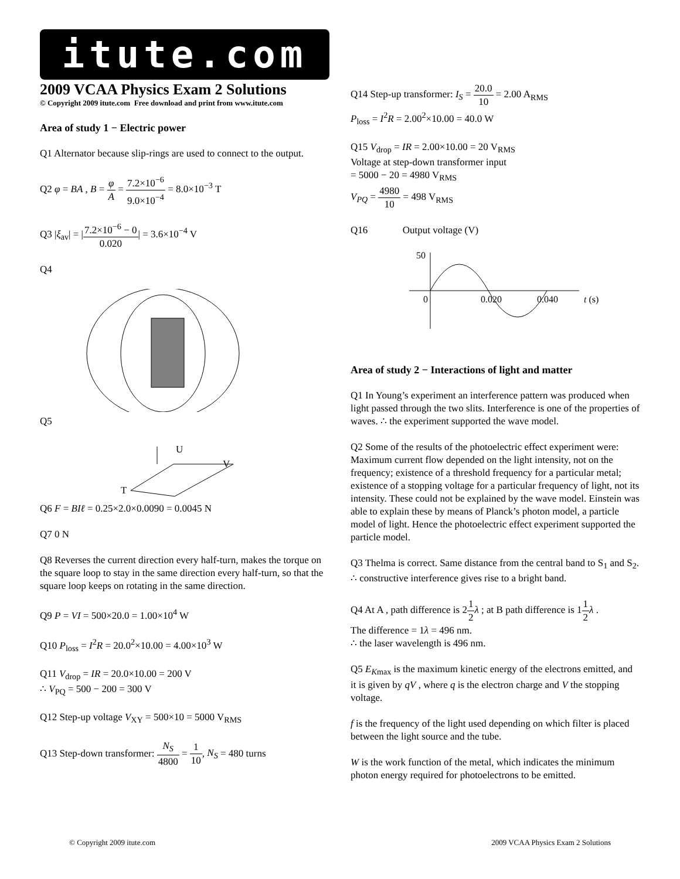itute.com
2009 VCAA Physics Exam 2 Solutions
© Copyright 2009 itute.com Free download and print from www.itute.com
Area of study 1 − Electric power
Q1 Alternator because slip-rings are used to connect to the output.
Q2 φ = BA , B = φ A = 7.2×10<sup>−6</sup> 9.0×10<sup>−4</sup> = 8.0×10<sup>−3</sup> T
Q3 |ξ<sub>av</sub>| = |7.2×10<sup>−6</sup> − 0 0.020| = 3.6×10<sup>−4</sup> V
Q4
Q5
U
V
T
Q6 F = BIℓ = 0.25×2.0×0.0090 = 0.0045 N
Q7 0 N
Q8 Reverses the current direction every half-turn, makes the torque on the square loop to stay in the same direction every half-turn, so that the square loop keeps on rotating in the same direction.
Q9 P = VI = 500×20.0 = 1.00×10<sup>4</sup> W
Q10 P<sub>loss</sub> = I<sup>2</sup>R = 20.0<sup>2</sup>×10.00 = 4.00×10<sup>3</sup> W
Q11 V<sub>drop</sub> = IR = 20.0×10.00 = 200 V
∴ V<sub>PQ</sub> = 500 − 200 = 300 V
Q12 Step-up voltage V<sub>XY</sub> = 500×10 = 5000 V<sub>RMS</sub>
Q13 Step-down transformer: N<sub>S</sub> 4800 = 1 10, N<sub>S</sub> = 480 turns
Q14 Step-up transformer: I<sub>S</sub> = 20.0 10 = 2.00 A<sub>RMS</sub>
P<sub>loss</sub> = I<sup>2</sup>R = 2.00<sup>2</sup>×10.00 = 40.0 W
Q15 V<sub>drop</sub> = IR = 2.00×10.00 = 20 V<sub>RMS</sub>
Voltage at step-down transformer input
= 5000 − 20 = 4980 V<sub>RMS</sub>
V<sub>PQ</sub> = 4980 10 = 498 V<sub>RMS</sub>
Q16 Output voltage (V)
50
0
0.020
0.040
t (s)
Area of study 2 − Interactions of light and matter
Q1 In Young’s experiment an interference pattern was produced when light passed through the two slits. Interference is one of the properties of waves. ∴ the experiment supported the wave model.
Q2 Some of the results of the photoelectric effect experiment were: Maximum current flow depended on the light intensity, not on the frequency; existence of a threshold frequency for a particular metal; existence of a stopping voltage for a particular frequency of light, not its intensity. These could not be explained by the wave model. Einstein was able to explain these by means of Planck’s photon model, a particle model of light. Hence the photoelectric effect experiment supported the particle model.
Q3 Thelma is correct. Same distance from the central band to S<sub>1</sub> and S<sub>2</sub>. ∴ constructive interference gives rise to a bright band.
Q4 At A , path difference is 21 2 λ ; at B path difference is 11 2 λ .
The difference = 1λ = 496 nm.
∴ the laser wavelength is 496 nm.
Q5 E<sub>K</sub><sub>max</sub> is the maximum kinetic energy of the electrons emitted, and it is given by qV , where q is the electron charge and V the stopping voltage.
f is the frequency of the light used depending on which filter is placed between the light source and the tube.
W is the work function of the metal, which indicates the minimum photon energy required for photoelectrons to be emitted.
© Copyright 2009 itute.com 2009 VCAA Physics Exam 2 Solutions